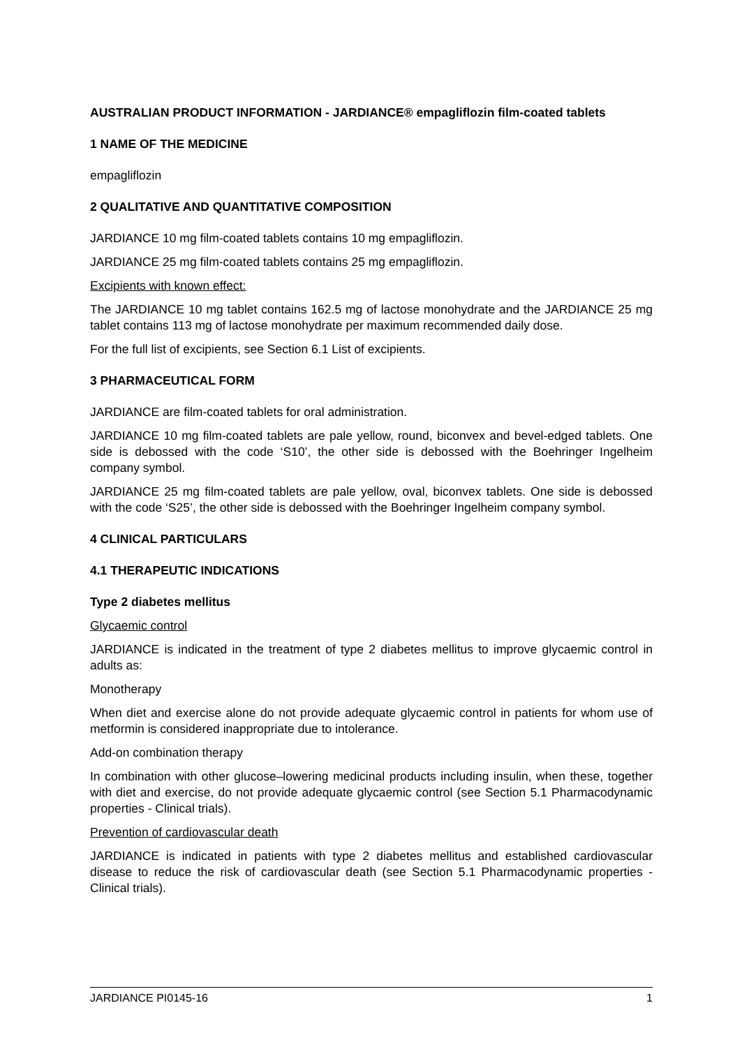AUSTRALIAN PRODUCT INFORMATION - JARDIANCE® empagliflozin film-coated tablets
1 NAME OF THE MEDICINE
empagliflozin
2 QUALITATIVE AND QUANTITATIVE COMPOSITION
JARDIANCE 10 mg film-coated tablets contains 10 mg empagliflozin.
JARDIANCE 25 mg film-coated tablets contains 25 mg empagliflozin.
Excipients with known effect:
The JARDIANCE 10 mg tablet contains 162.5 mg of lactose monohydrate and the JARDIANCE 25 mg tablet contains 113 mg of lactose monohydrate per maximum recommended daily dose.
For the full list of excipients, see Section 6.1 List of excipients.
3 PHARMACEUTICAL FORM
JARDIANCE are film-coated tablets for oral administration.
JARDIANCE 10 mg film-coated tablets are pale yellow, round, biconvex and bevel-edged tablets. One side is debossed with the code ‘S10’, the other side is debossed with the Boehringer Ingelheim company symbol.
JARDIANCE 25 mg film-coated tablets are pale yellow, oval, biconvex tablets. One side is debossed with the code ‘S25’, the other side is debossed with the Boehringer Ingelheim company symbol.
4 CLINICAL PARTICULARS
4.1 THERAPEUTIC INDICATIONS
Type 2 diabetes mellitus
Glycaemic control
JARDIANCE is indicated in the treatment of type 2 diabetes mellitus to improve glycaemic control in adults as:
Monotherapy
When diet and exercise alone do not provide adequate glycaemic control in patients for whom use of metformin is considered inappropriate due to intolerance.
Add-on combination therapy
In combination with other glucose–lowering medicinal products including insulin, when these, together with diet and exercise, do not provide adequate glycaemic control (see Section 5.1 Pharmacodynamic properties - Clinical trials).
Prevention of cardiovascular death
JARDIANCE is indicated in patients with type 2 diabetes mellitus and established cardiovascular disease to reduce the risk of cardiovascular death (see Section 5.1 Pharmacodynamic properties - Clinical trials).
JARDIANCE PI0145-16 1